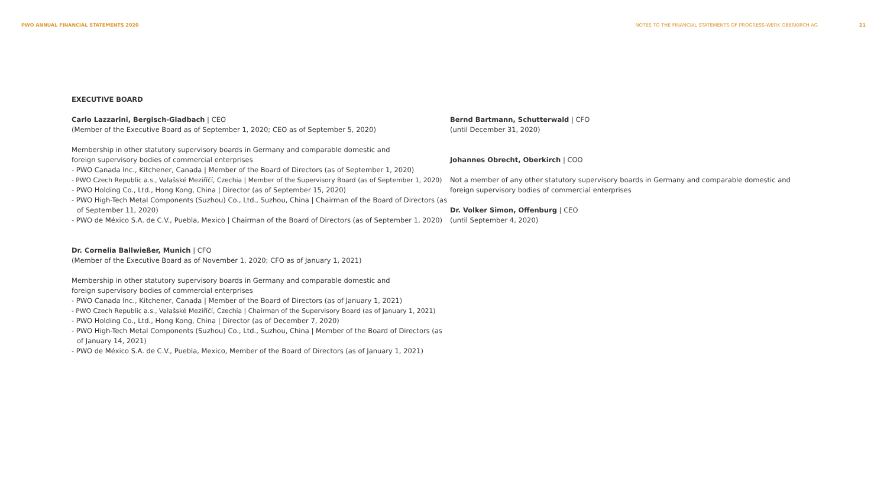PWO ANNUAL FINANCIAL STATEMENTS 2020 NOTES TO THE FINANCIAL STATEMENTS OF PROGRESS-WERK OBERKIRCH AG 21
EXECUTIVE BOARD
Carlo Lazzarini, Bergisch-Gladbach | CEO
(Member of the Executive Board as of September 1, 2020; CEO as of September 5, 2020)
Membership in other statutory supervisory boards in Germany and comparable domestic and
foreign supervisory bodies of commercial enterprises
- PWO Canada Inc., Kitchener, Canada | Member of the Board of Directors (as of September 1, 2020)
- PWO Czech Republic a.s., Valašské Meziříčí, Czechia | Member of the Supervisory Board (as of September 1, 2020)
- PWO Holding Co., Ltd., Hong Kong, China | Director (as of September 15, 2020)
- PWO High-Tech Metal Components (Suzhou) Co., Ltd., Suzhou, China | Chairman of the Board of Directors (as of September 11, 2020)
- PWO de México S.A. de C.V., Puebla, Mexico | Chairman of the Board of Directors (as of September 1, 2020)
Dr. Cornelia Ballwießer, Munich | CFO
(Member of the Executive Board as of November 1, 2020; CFO as of January 1, 2021)
Membership in other statutory supervisory boards in Germany and comparable domestic and
foreign supervisory bodies of commercial enterprises
- PWO Canada Inc., Kitchener, Canada | Member of the Board of Directors (as of January 1, 2021)
- PWO Czech Republic a.s., Valašské Meziříčí, Czechia | Chairman of the Supervisory Board (as of January 1, 2021)
- PWO Holding Co., Ltd., Hong Kong, China | Director (as of December 7, 2020)
- PWO High-Tech Metal Components (Suzhou) Co., Ltd., Suzhou, China | Member of the Board of Directors (as of January 14, 2021)
- PWO de México S.A. de C.V., Puebla, Mexico, Member of the Board of Directors (as of January 1, 2021)
Bernd Bartmann, Schutterwald | CFO
(until December 31, 2020)
Johannes Obrecht, Oberkirch | COO
Not a member of any other statutory supervisory boards in Germany and comparable domestic and
foreign supervisory bodies of commercial enterprises
Dr. Volker Simon, Offenburg | CEO
(until September 4, 2020)